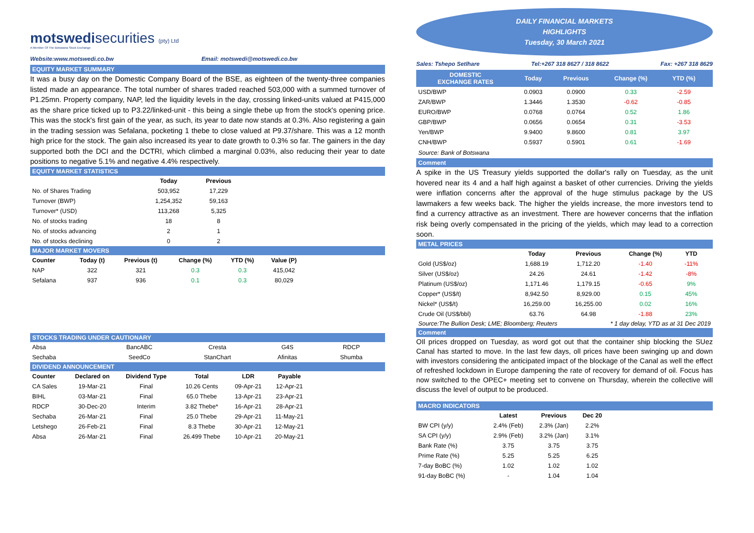motswedisecurities (pty) Ltd
A Member Of The Botswana Stock Exchange
Website:www.motswedi.co.bw Email: motswedi@motswedi.co.bw
EQUITY MARKET SUMMARY
It was a busy day on the Domestic Company Board of the BSE, as eighteen of the twenty-three companies listed made an appearance. The total number of shares traded reached 503,000 with a summed turnover of P1.25mn. Property company, NAP, led the liquidity levels in the day, crossing linked-units valued at P415,000 as the share price ticked up to P3.22/linked-unit - this being a single thebe up from the stock's opening price. This was the stock's first gain of the year, as such, its year to date now stands at 0.3%. Also registering a gain in the trading session was Sefalana, pocketing 1 thebe to close valued at P9.37/share. This was a 12 month high price for the stock. The gain also increased its year to date growth to 0.3% so far. The gainers in the day supported both the DCI and the DCTRI, which climbed a marginal 0.03%, also reducing their year to date positions to negative 5.1% and negative 4.4% respectively.
EQUITY MARKET STATISTICS
| | Today | Previous |
| --- | --- | --- |
| No. of Shares Trading | 503,952 | 17,229 |
| Turnover (BWP) | 1,254,352 | 59,163 |
| Turnover* (USD) | 113,268 | 5,325 |
| No. of stocks trading | 18 | 8 |
| No. of stocks advancing | 2 | 1 |
| No. of stocks declining | 0 | 2 |
MAJOR MARKET MOVERS
| Counter | Today (t) | Previous (t) | Change (%) | YTD (%) | Value (P) | |
| --- | --- | --- | --- | --- | --- | --- |
| NAP | 322 | 321 | 0.3 | 0.3 | 415,042 | |
| Sefalana | 937 | 936 | 0.1 | 0.3 | 80,029 | |
STOCKS TRADING UNDER CAUTIONARY
| Absa | BancABC | Cresta | G4S | RDCP |
| Sechaba | SeedCo | StanChart | Afinitas | Shumba |
DIVIDEND ANNOUNCEMENT
| Counter | Declared on | Dividend Type | Total | LDR | Payable | |
| --- | --- | --- | --- | --- | --- | --- |
| CA Sales | 19-Mar-21 | Final | 10.26 Cents | 09-Apr-21 | 12-Apr-21 | |
| BIHL | 03-Mar-21 | Final | 65.0 Thebe | 13-Apr-21 | 23-Apr-21 | |
| RDCP | 30-Dec-20 | Interim | 3.82 Thebe* | 16-Apr-21 | 28-Apr-21 | |
| Sechaba | 26-Mar-21 | Final | 25.0 Thebe | 29-Apr-21 | 11-May-21 | |
| Letshego | 26-Feb-21 | Final | 8.3 Thebe | 30-Apr-21 | 12-May-21 | |
| Absa | 26-Mar-21 | Final | 26.499 Thebe | 10-Apr-21 | 20-May-21 | |
DAILY FINANCIAL MARKETS
HIGHLIGHTS
Tuesday, 30 March 2021
Sales: Tshepo Setlhare Tel:+267 318 8627 / 318 8622 Fax: +267 318 8629
| DOMESTIC EXCHANGE RATES | Today | Previous | Change (%) | YTD (%) | |
| --- | --- | --- | --- | --- | --- |
| USD/BWP | 0.0903 | 0.0900 | 0.33 | -2.59 | |
| ZAR/BWP | 1.3446 | 1.3530 | -0.62 | -0.85 | |
| EURO/BWP | 0.0768 | 0.0764 | 0.52 | 1.86 | |
| GBP/BWP | 0.0656 | 0.0654 | 0.31 | -3.53 | |
| Yen/BWP | 9.9400 | 9.8600 | 0.81 | 3.97 | |
| CNH/BWP | 0.5937 | 0.5901 | 0.61 | -1.69 | |
Source: Bank of Botswana
Comment
A spike in the US Treasury yields supported the dollar's rally on Tuesday, as the unit hovered near its 4 and a half high against a basket of other currencies. Driving the yields were inflation concerns after the approval of the huge stimulus package by the US lawmakers a few weeks back. The higher the yields increase, the more investors tend to find a currency attractive as an investment. There are however concerns that the inflation risk being overly compensated in the pricing of the yields, which may lead to a correction soon.
METAL PRICES
| | Today | Previous | Change (%) | YTD | |
| --- | --- | --- | --- | --- | --- |
| Gold (US$/oz) | 1,688.19 | 1,712.20 | -1.40 | -11% | |
| Silver (US$/oz) | 24.26 | 24.61 | -1.42 | -8% | |
| Platinum (US$/oz) | 1,171.46 | 1,179.15 | -0.65 | 9% | |
| Copper* (US$/t) | 8,942.50 | 8,929.00 | 0.15 | 45% | |
| Nickel* (US$/t) | 16,259.00 | 16,255.00 | 0.02 | 16% | |
| Crude Oil (US$/bbl) | 63.76 | 64.98 | -1.88 | 23% | |
Source:The Bullion Desk; LME; Bloomberg; Reuters * 1 day delay, YTD as at 31 Dec 2019
Comment
OIl prices dropped on Tuesday, as word got out that the container ship blocking the SUez Canal has started to move. In the last few days, oll prices have been swinging up and down with investors considering the anticipated impact of the blockage of the Canal as well the effect of refreshed lockdown in Europe dampening the rate of recovery for demand of oil. Focus has now switched to the OPEC+ meeting set to convene on Thursday, wherein the collective will discuss the level of output to be produced.
MACRO INDICATORS
| | Latest | Previous | Dec 20 | |
| --- | --- | --- | --- | --- |
| BW CPI (y/y) | 2.4% (Feb) | 2.3% (Jan) | 2.2% | |
| SA CPI (y/y) | 2.9% (Feb) | 3.2% (Jan) | 3.1% | |
| Bank Rate (%) | 3.75 | 3.75 | 3.75 | |
| Prime Rate (%) | 5.25 | 5.25 | 6.25 | |
| 7-day BoBC (%) | 1.02 | 1.02 | 1.02 | |
| 91-day BoBC (%) | - | 1.04 | 1.04 | |